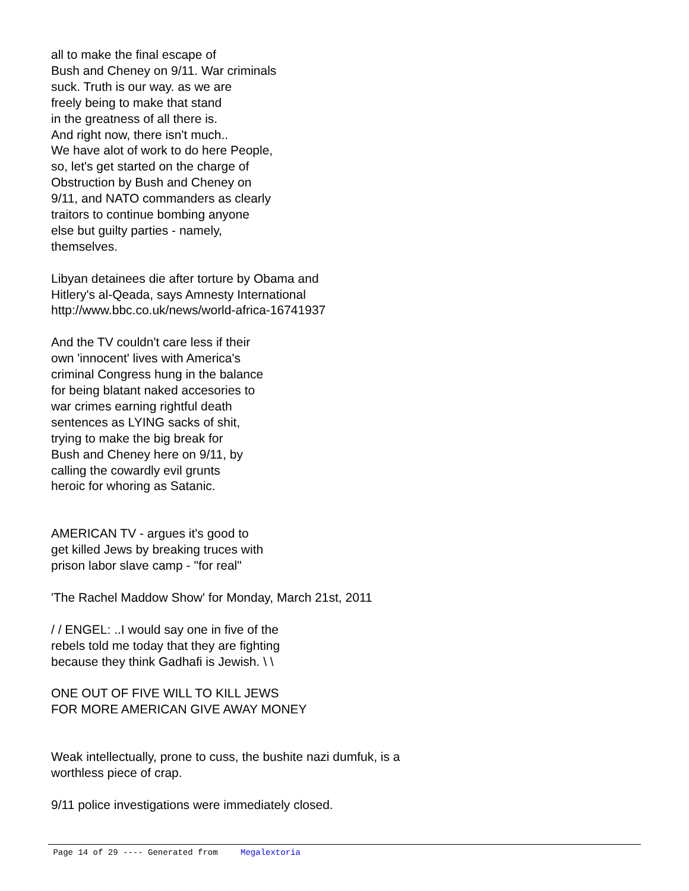all to make the final escape of
Bush and Cheney on 9/11. War criminals
suck. Truth is our way. as we are
freely being to make that stand
in the greatness of all there is.
And right now, there isn't much..
We have alot of work to do here People,
so, let's get started on the charge of
Obstruction by Bush and Cheney on
9/11, and NATO commanders as clearly
traitors to continue bombing anyone
else but guilty parties - namely,
themselves.
Libyan detainees die after torture by Obama and
Hitlery's al-Qeada, says Amnesty International
http://www.bbc.co.uk/news/world-africa-16741937
And the TV couldn't care less if their
own 'innocent' lives with America's
criminal Congress hung in the balance
for being blatant naked accesories to
war crimes earning rightful death
sentences as LYING sacks of shit,
trying to make the big break for
Bush and Cheney here on 9/11, by
calling the cowardly evil grunts
heroic for whoring as Satanic.
AMERICAN TV - argues it's good to
get killed Jews by breaking truces with
prison labor slave camp - "for real"
'The Rachel Maddow Show' for Monday, March 21st, 2011
/ / ENGEL: ..I would say one in five of the
rebels told me today that they are fighting
because they think Gadhafi is Jewish. \ \
ONE OUT OF FIVE WILL TO KILL JEWS
FOR MORE AMERICAN GIVE AWAY MONEY
Weak intellectually, prone to cuss, the bushite nazi dumfuk, is a
worthless piece of crap.
9/11 police investigations were immediately closed.
Page 14 of 29 ---- Generated from Megalextoria